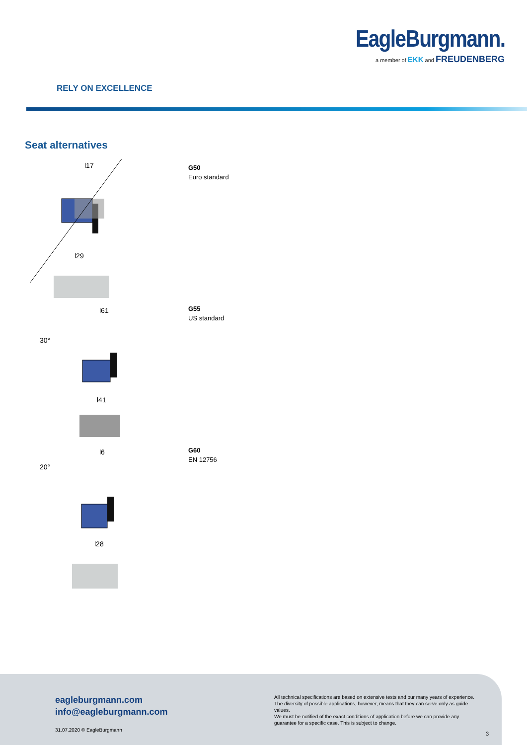EagleBurgmann.
a member of EKK and FREUDENBERG
RELY ON EXCELLENCE
Seat alternatives
l17
l29
G50
Euro standard
l61
l41
30°
G55
US standard
l6
l28
20°
G60
EN 12756
eagleburgmann.com
info@eagleburgmann.com
31.07.2020 © EagleBurgmann
All technical specifications are based on extensive tests and our many years of experience. The diversity of possible applications, however, means that they can serve only as guide values.
We must be notified of the exact conditions of application before we can provide any guarantee for a specific case. This is subject to change.
3